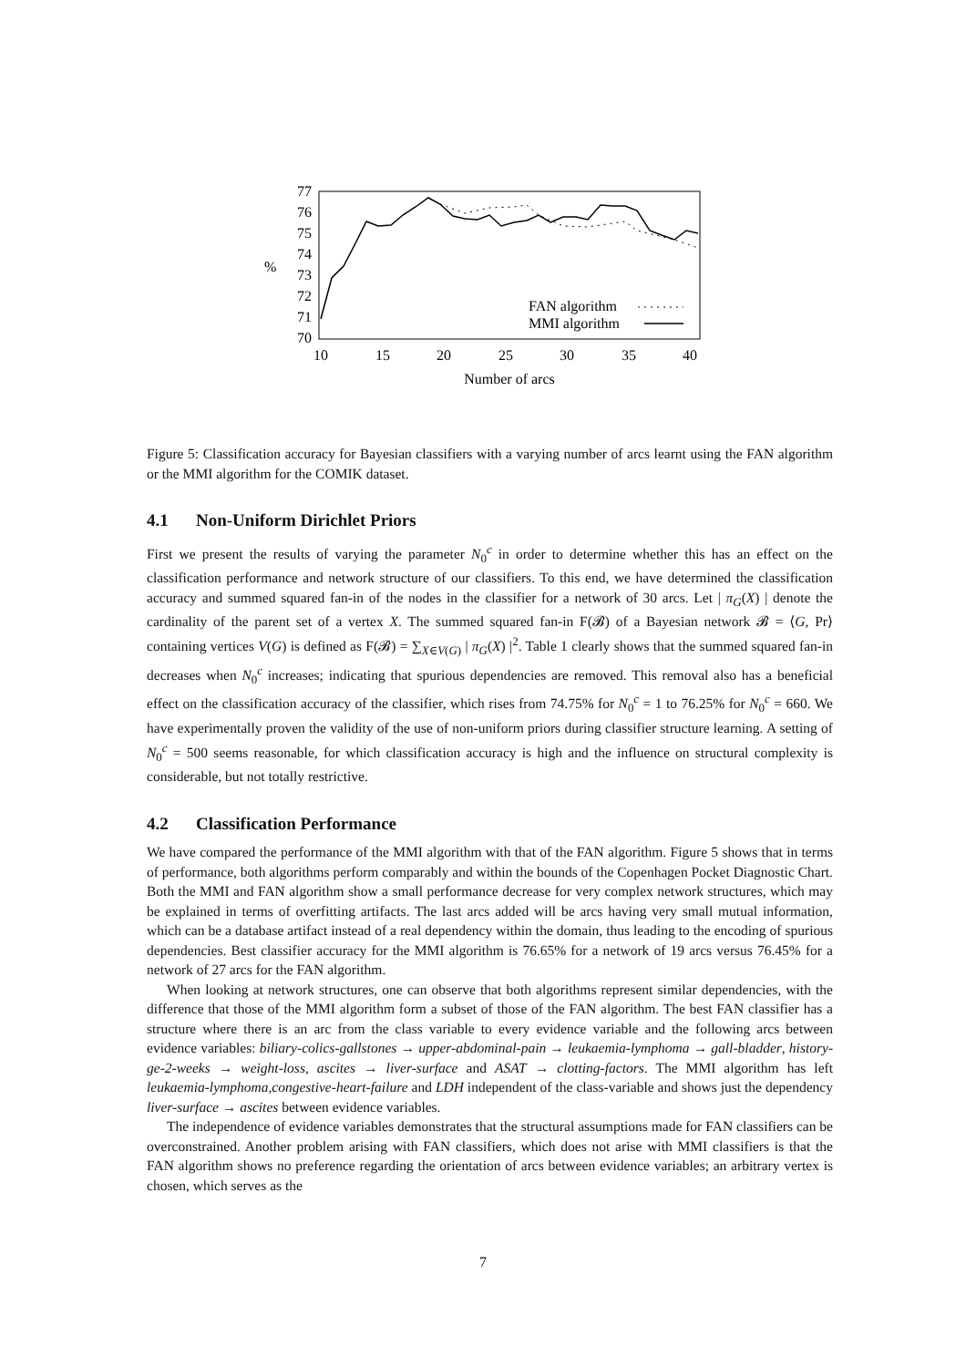77
76
75
74
73
72
71
70
%
10
15
20
25
30
35
40
Number of arcs
FAN algorithm
MMI algorithm
Figure 5: Classification accuracy for Bayesian classifiers with a varying number of arcs learnt using the FAN algorithm or the MMI algorithm for the COMIK dataset.
4.1 Non-Uniform Dirichlet Priors
First we present the results of varying the parameter N<sub>0</sub><sup>c</sup> in order to determine whether this has an effect on the classification performance and network structure of our classifiers. To this end, we have determined the classification accuracy and summed squared fan-in of the nodes in the classifier for a network of 30 arcs. Let | π<sub>G</sub>(X) | denote the cardinality of the parent set of a vertex X. The summed squared fan-in F(𝓑) of a Bayesian network 𝓑 = ⟨G, Pr⟩ containing vertices V(G) is defined as F(𝓑) = ∑<sub>X∈V(G)</sub> | π<sub>G</sub>(X) |<sup>2</sup>. Table 1 clearly shows that the summed squared fan-in decreases when N<sub>0</sub><sup>c</sup> increases; indicating that spurious dependencies are removed. This removal also has a beneficial effect on the classification accuracy of the classifier, which rises from 74.75% for N<sub>0</sub><sup>c</sup> = 1 to 76.25% for N<sub>0</sub><sup>c</sup> = 660. We have experimentally proven the validity of the use of non-uniform priors during classifier structure learning. A setting of N<sub>0</sub><sup>c</sup> = 500 seems reasonable, for which classification accuracy is high and the influence on structural complexity is considerable, but not totally restrictive.
4.2 Classification Performance
We have compared the performance of the MMI algorithm with that of the FAN algorithm. Figure 5 shows that in terms of performance, both algorithms perform comparably and within the bounds of the Copenhagen Pocket Diagnostic Chart. Both the MMI and FAN algorithm show a small performance decrease for very complex network structures, which may be explained in terms of overfitting artifacts. The last arcs added will be arcs having very small mutual information, which can be a database artifact instead of a real dependency within the domain, thus leading to the encoding of spurious dependencies. Best classifier accuracy for the MMI algorithm is 76.65% for a network of 19 arcs versus 76.45% for a network of 27 arcs for the FAN algorithm.
When looking at network structures, one can observe that both algorithms represent similar dependencies, with the difference that those of the MMI algorithm form a subset of those of the FAN algorithm. The best FAN classifier has a structure where there is an arc from the class variable to every evidence variable and the following arcs between evidence variables: biliary-colics-gallstones → upper-abdominal-pain → leukaemia-lymphoma → gall-bladder, history-ge-2-weeks → weight-loss, ascites → liver-surface and ASAT → clotting-factors. The MMI algorithm has left leukaemia-lymphoma,congestive-heart-failure and LDH independent of the class-variable and shows just the dependency liver-surface → ascites between evidence variables.
The independence of evidence variables demonstrates that the structural assumptions made for FAN classifiers can be overconstrained. Another problem arising with FAN classifiers, which does not arise with MMI classifiers is that the FAN algorithm shows no preference regarding the orientation of arcs between evidence variables; an arbitrary vertex is chosen, which serves as the
7